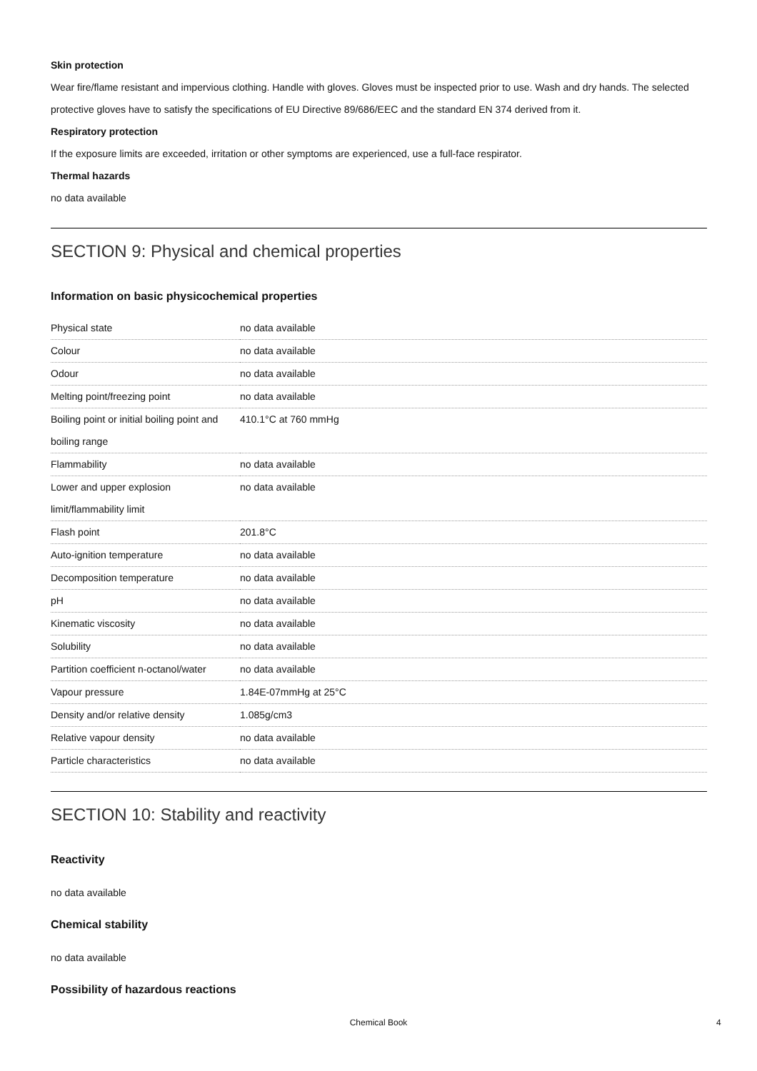Skin protection
Wear fire/flame resistant and impervious clothing. Handle with gloves. Gloves must be inspected prior to use. Wash and dry hands. The selected protective gloves have to satisfy the specifications of EU Directive 89/686/EEC and the standard EN 374 derived from it.
Respiratory protection
If the exposure limits are exceeded, irritation or other symptoms are experienced, use a full-face respirator.
Thermal hazards
no data available
SECTION 9: Physical and chemical properties
Information on basic physicochemical properties
| Physical state | no data available |
| Colour | no data available |
| Odour | no data available |
| Melting point/freezing point | no data available |
| Boiling point or initial boiling point and boiling range | 410.1°C at 760 mmHg |
| Flammability | no data available |
| Lower and upper explosion limit/flammability limit | no data available |
| Flash point | 201.8°C |
| Auto-ignition temperature | no data available |
| Decomposition temperature | no data available |
| pH | no data available |
| Kinematic viscosity | no data available |
| Solubility | no data available |
| Partition coefficient n-octanol/water | no data available |
| Vapour pressure | 1.84E-07mmHg at 25°C |
| Density and/or relative density | 1.085g/cm3 |
| Relative vapour density | no data available |
| Particle characteristics | no data available |
SECTION 10: Stability and reactivity
Reactivity
no data available
Chemical stability
no data available
Possibility of hazardous reactions
Chemical Book 4